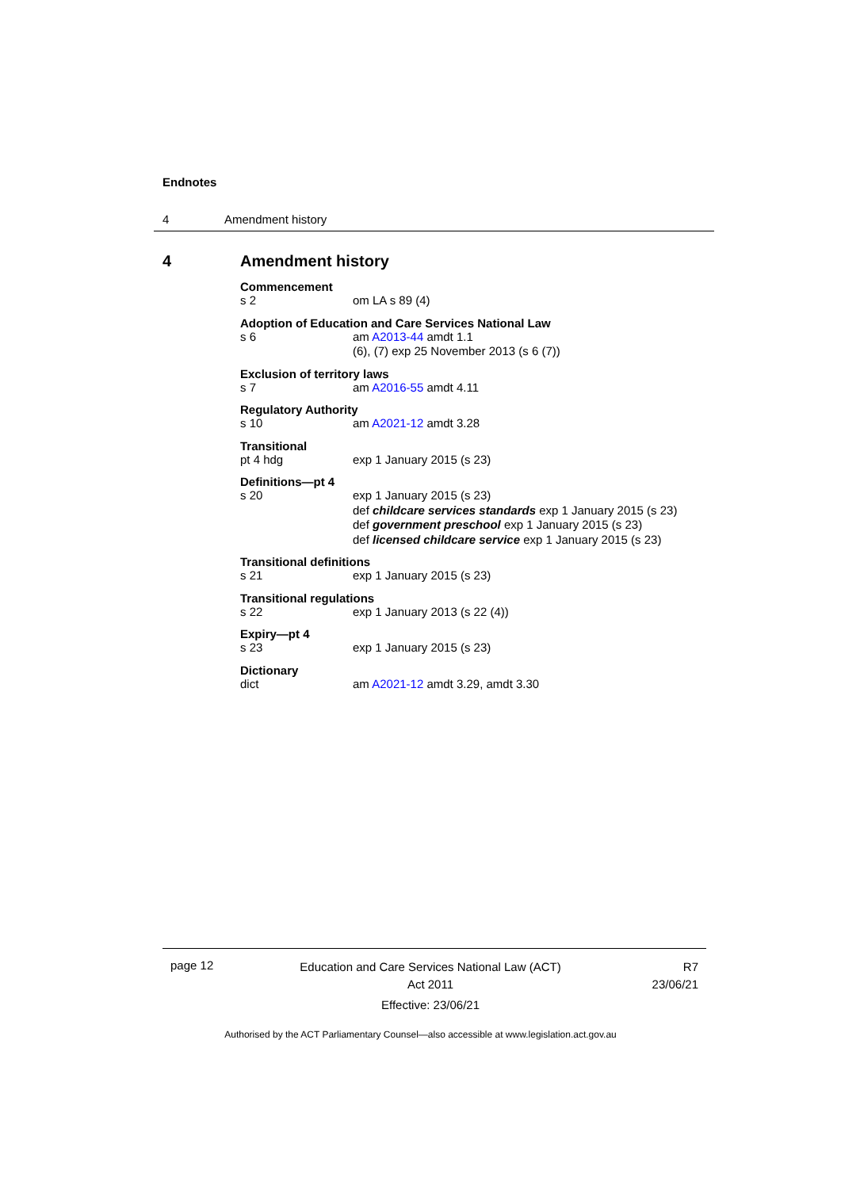Endnotes
4 Amendment history
4 Amendment history
Commencement
s 2 om LA s 89 (4)
Adoption of Education and Care Services National Law
s 6 am A2013-44 amdt 1.1
(6), (7) exp 25 November 2013 (s 6 (7))
Exclusion of territory laws
s 7 am A2016-55 amdt 4.11
Regulatory Authority
s 10 am A2021-12 amdt 3.28
Transitional
pt 4 hdg exp 1 January 2015 (s 23)
Definitions—pt 4
s 20 exp 1 January 2015 (s 23)
def childcare services standards exp 1 January 2015 (s 23)
def government preschool exp 1 January 2015 (s 23)
def licensed childcare service exp 1 January 2015 (s 23)
Transitional definitions
s 21 exp 1 January 2015 (s 23)
Transitional regulations
s 22 exp 1 January 2013 (s 22 (4))
Expiry—pt 4
s 23 exp 1 January 2015 (s 23)
Dictionary
dict am A2021-12 amdt 3.29, amdt 3.30
page 12
Education and Care Services National Law (ACT)
Act 2011
Effective: 23/06/21
R7
23/06/21
Authorised by the ACT Parliamentary Counsel—also accessible at www.legislation.act.gov.au